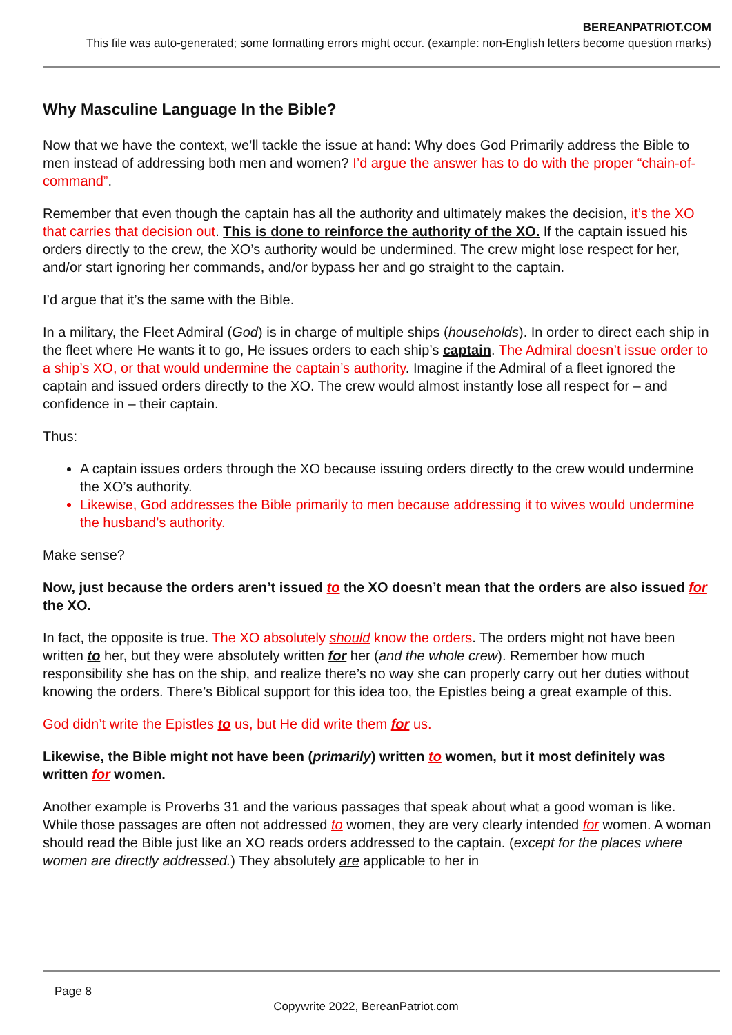BEREANPATRIOT.COM
This file was auto-generated; some formatting errors might occur. (example: non-English letters become question marks)
Why Masculine Language In the Bible?
Now that we have the context, we’ll tackle the issue at hand: Why does God Primarily address the Bible to men instead of addressing both men and women? I’d argue the answer has to do with the proper “chain-of-command”.
Remember that even though the captain has all the authority and ultimately makes the decision, it’s the XO that carries that decision out. This is done to reinforce the authority of the XO. If the captain issued his orders directly to the crew, the XO’s authority would be undermined. The crew might lose respect for her, and/or start ignoring her commands, and/or bypass her and go straight to the captain.
I’d argue that it’s the same with the Bible.
In a military, the Fleet Admiral (God) is in charge of multiple ships (households). In order to direct each ship in the fleet where He wants it to go, He issues orders to each ship’s captain. The Admiral doesn’t issue order to a ship’s XO, or that would undermine the captain’s authority. Imagine if the Admiral of a fleet ignored the captain and issued orders directly to the XO. The crew would almost instantly lose all respect for – and confidence in – their captain.
Thus:
A captain issues orders through the XO because issuing orders directly to the crew would undermine the XO’s authority.
Likewise, God addresses the Bible primarily to men because addressing it to wives would undermine the husband’s authority.
Make sense?
Now, just because the orders aren’t issued to the XO doesn’t mean that the orders are also issued for the XO.
In fact, the opposite is true. The XO absolutely should know the orders. The orders might not have been written to her, but they were absolutely written for her (and the whole crew). Remember how much responsibility she has on the ship, and realize there’s no way she can properly carry out her duties without knowing the orders. There’s Biblical support for this idea too, the Epistles being a great example of this.
God didn’t write the Epistles to us, but He did write them for us.
Likewise, the Bible might not have been (primarily) written to women, but it most definitely was written for women.
Another example is Proverbs 31 and the various passages that speak about what a good woman is like. While those passages are often not addressed to women, they are very clearly intended for women. A woman should read the Bible just like an XO reads orders addressed to the captain. (except for the places where women are directly addressed.) They absolutely are applicable to her in
Page 8
Copywrite 2022, BereanPatriot.com